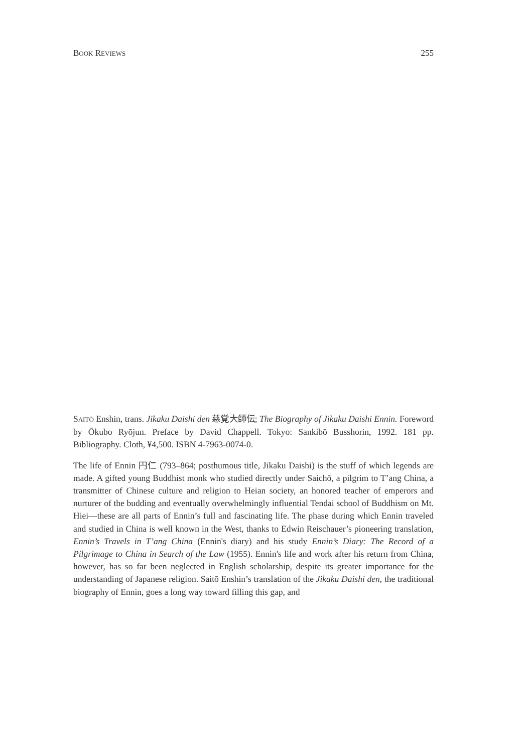BOOK REVIEWS 255
SAITŌ Enshin, trans. Jikaku Daishi den 慈覚大師伝; The Biography of Jikaku Daishi Ennin. Foreword by Ōkubo Ryōjun. Preface by David Chappell. Tokyo: Sankibō Busshorin, 1992. 181 pp. Bibliography. Cloth, ¥4,500. ISBN 4-7963-0074-0.
The life of Ennin 円仁 (793–864; posthumous title, Jikaku Daishi) is the stuff of which legends are made. A gifted young Buddhist monk who studied directly under Saichō, a pilgrim to T’ang China, a transmitter of Chinese culture and religion to Heian society, an honored teacher of emperors and nurturer of the budding and eventually overwhelmingly influential Tendai school of Buddhism on Mt. Hiei—these are all parts of Ennin’s full and fascinating life. The phase during which Ennin traveled and studied in China is well known in the West, thanks to Edwin Reischauer’s pioneering translation, Ennin’s Travels in T’ang China (Ennin's diary) and his study Ennin’s Diary: The Record of a Pilgrimage to China in Search of the Law (1955). Ennin's life and work after his return from China, however, has so far been neglected in English scholarship, despite its greater importance for the understanding of Japanese religion. Saitō Enshin’s translation of the Jikaku Daishi den, the traditional biography of Ennin, goes a long way toward filling this gap, and